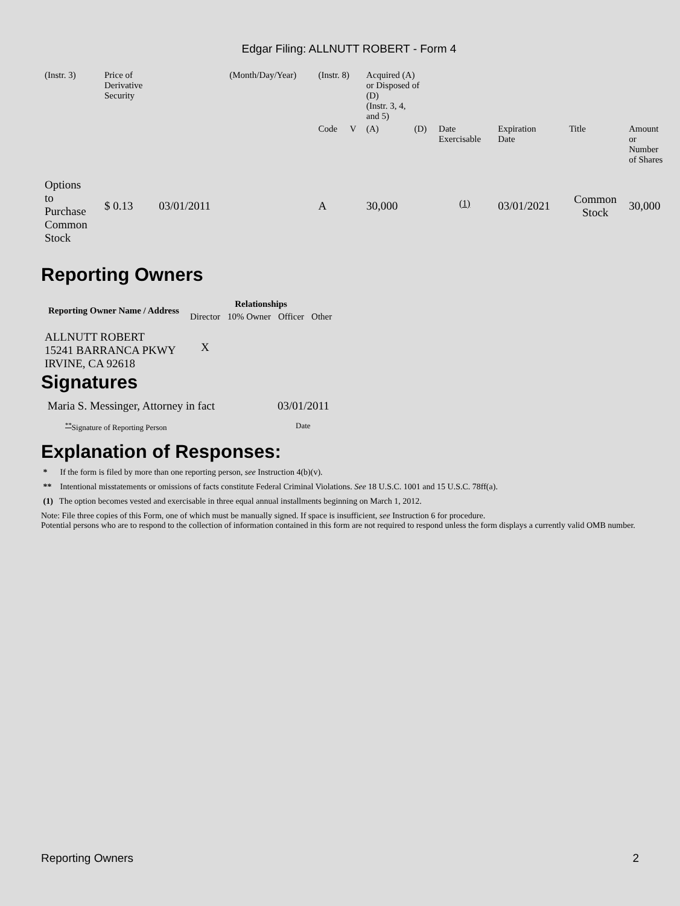Edgar Filing: ALLNUTT ROBERT - Form 4
| (Instr. 3) | Price of Derivative Security | | (Month/Day/Year) | (Instr. 8) | | Acquired (A) or Disposed of (D) (Instr. 3, 4, and 5) | | | | | |
| | | | | Code | V | (A) | (D) | Date Exercisable | Expiration Date | Title | Amount or Number of Shares |
| Options to Purchase Common Stock | $ 0.13 | 03/01/2011 | | A | | 30,000 | | <sup>(1)</sup> | 03/01/2021 | Common Stock | 30,000 |
Reporting Owners
| Reporting Owner Name / Address | Relationships | | | |
| --- | --- | --- | --- | --- |
| | Director | 10% Owner | Officer | Other |
| ALLNUTT ROBERT 15241 BARRANCA PKWY IRVINE, CA 92618 | X | | | |
Signatures
| Maria S. Messinger, Attorney in fact | 03/01/2011 |
| <sup>**</sup> Signature of Reporting Person | Date |
Explanation of Responses:
* If the form is filed by more than one reporting person, see Instruction 4(b)(v).
** Intentional misstatements or omissions of facts constitute Federal Criminal Violations. See 18 U.S.C. 1001 and 15 U.S.C. 78ff(a).
(1) The option becomes vested and exercisable in three equal annual installments beginning on March 1, 2012.
Note: File three copies of this Form, one of which must be manually signed. If space is insufficient, see Instruction 6 for procedure.
Potential persons who are to respond to the collection of information contained in this form are not required to respond unless the form displays a currently valid OMB number.
Reporting Owners 2